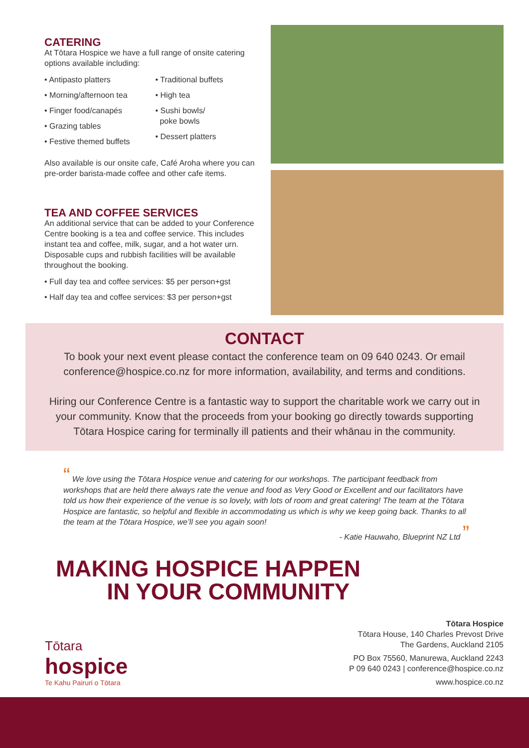CATERING
At Tōtara Hospice we have a full range of onsite catering options available including:
• Antipasto platters
• Morning/afternoon tea
• Finger food/canapés
• Grazing tables
• Festive themed buffets
• Traditional buffets
• High tea
• Sushi bowls/
poke bowls
• Dessert platters
Also available is our onsite cafe, Café Aroha where you can pre-order barista-made coffee and other cafe items.
TEA AND COFFEE SERVICES
An additional service that can be added to your Conference Centre booking is a tea and coffee service. This includes instant tea and coffee, milk, sugar, and a hot water urn. Disposable cups and rubbish facilities will be available throughout the booking.
• Full day tea and coffee services: $5 per person+gst
• Half day tea and coffee services: $3 per person+gst
CONTACT
To book your next event please contact the conference team on 09 640 0243. Or email conference@hospice.co.nz for more information, availability, and terms and conditions.
Hiring our Conference Centre is a fantastic way to support the charitable work we carry out in your community. Know that the proceeds from your booking go directly towards supporting Tōtara Hospice caring for terminally ill patients and their whānau in the community.
“ We love using the Tōtara Hospice venue and catering for our workshops. The participant feedback from workshops that are held there always rate the venue and food as Very Good or Excellent and our facilitators have told us how their experience of the venue is so lovely, with lots of room and great catering! The team at the Tōtara Hospice are fantastic, so helpful and flexible in accommodating us which is why we keep going back. Thanks to all the team at the Tōtara Hospice, we’ll see you again soon!
- Katie Hauwaho, Blueprint NZ Ltd ”
MAKING HOSPICE HAPPEN
IN YOUR COMMUNITY
Tōtara Hospice
Tōtara House, 140 Charles Prevost Drive
The Gardens, Auckland 2105
PO Box 75560, Manurewa, Auckland 2243
P 09 640 0243 | conference@hospice.co.nz
www.hospice.co.nz
Tōtara
hospice
Te Kahu Pairuri o Tōtara